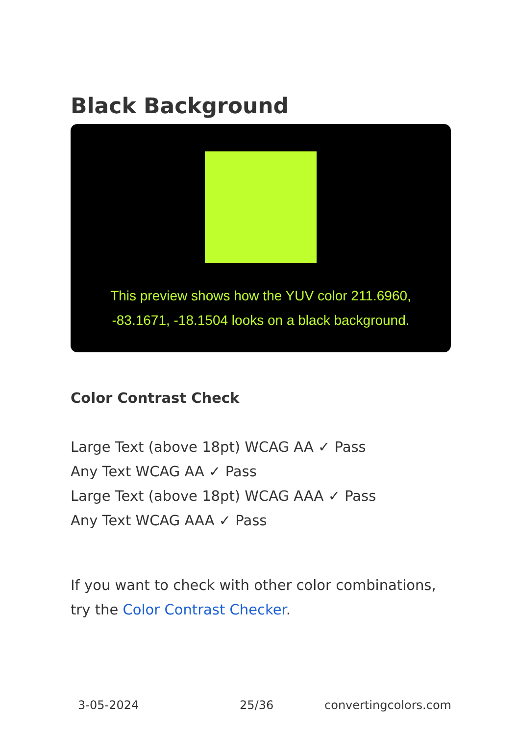Black Background
This preview shows how the YUV color 211.6960, -83.1671, -18.1504 looks on a black background.
Color Contrast Check
Large Text (above 18pt) WCAG AA ✓ Pass
Any Text WCAG AA ✓ Pass
Large Text (above 18pt) WCAG AAA ✓ Pass
Any Text WCAG AAA ✓ Pass
If you want to check with other color combinations, try the Color Contrast Checker.
3-05-2024 25/36 convertingcolors.com